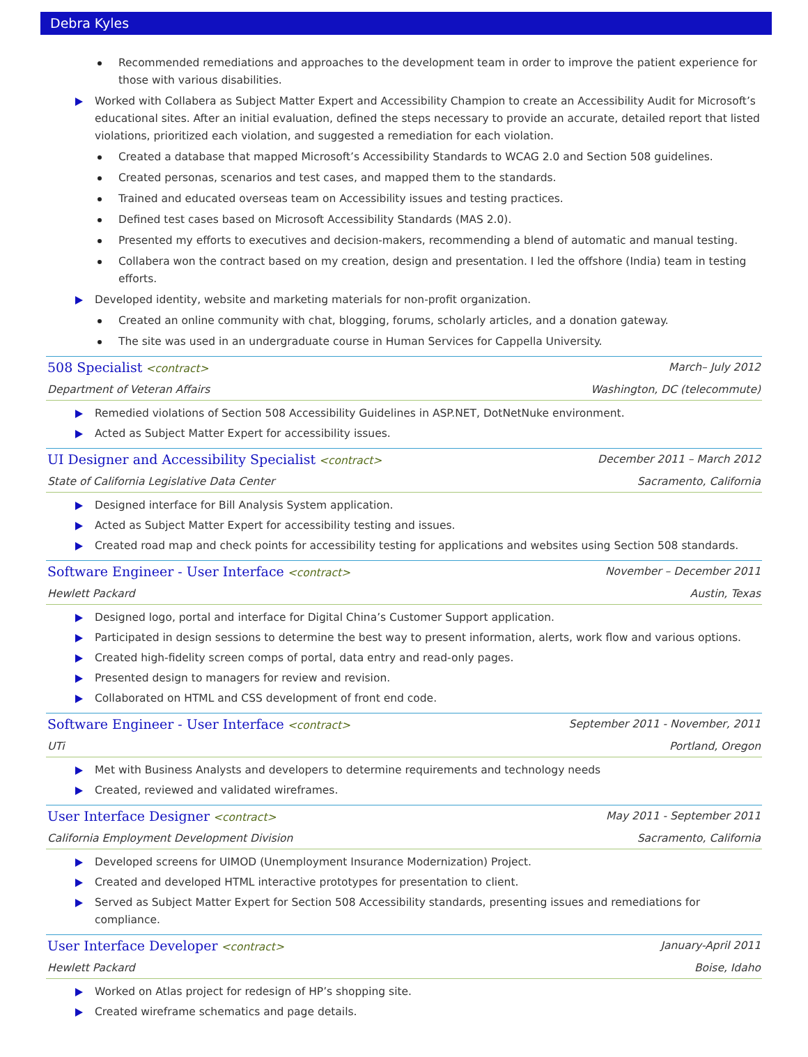Debra Kyles
Recommended remediations and approaches to the development team in order to improve the patient experience for those with various disabilities.
Worked with Collabera as Subject Matter Expert and Accessibility Champion to create an Accessibility Audit for Microsoft’s educational sites. After an initial evaluation, defined the steps necessary to provide an accurate, detailed report that listed violations, prioritized each violation, and suggested a remediation for each violation.
Created a database that mapped Microsoft’s Accessibility Standards to WCAG 2.0 and Section 508 guidelines.
Created personas, scenarios and test cases, and mapped them to the standards.
Trained and educated overseas team on Accessibility issues and testing practices.
Defined test cases based on Microsoft Accessibility Standards (MAS 2.0).
Presented my efforts to executives and decision-makers, recommending a blend of automatic and manual testing.
Collabera won the contract based on my creation, design and presentation. I led the offshore (India) team in testing efforts.
Developed identity, website and marketing materials for non-profit organization.
Created an online community with chat, blogging, forums, scholarly articles, and a donation gateway.
The site was used in an undergraduate course in Human Services for Cappella University.
508 Specialist <contract> March– July 2012
Department of Veteran Affairs Washington, DC (telecommute)
Remedied violations of Section 508 Accessibility Guidelines in ASP.NET, DotNetNuke environment.
Acted as Subject Matter Expert for accessibility issues.
UI Designer and Accessibility Specialist <contract> December 2011 – March 2012
State of California Legislative Data Center Sacramento, California
Designed interface for Bill Analysis System application.
Acted as Subject Matter Expert for accessibility testing and issues.
Created road map and check points for accessibility testing for applications and websites using Section 508 standards.
Software Engineer - User Interface <contract> November – December 2011
Hewlett Packard Austin, Texas
Designed logo, portal and interface for Digital China’s Customer Support application.
Participated in design sessions to determine the best way to present information, alerts, work flow and various options.
Created high-fidelity screen comps of portal, data entry and read-only pages.
Presented design to managers for review and revision.
Collaborated on HTML and CSS development of front end code.
Software Engineer - User Interface <contract> September 2011 - November, 2011
UTi Portland, Oregon
Met with Business Analysts and developers to determine requirements and technology needs
Created, reviewed and validated wireframes.
User Interface Designer <contract> May 2011 - September 2011
California Employment Development Division Sacramento, California
Developed screens for UIMOD (Unemployment Insurance Modernization) Project.
Created and developed HTML interactive prototypes for presentation to client.
Served as Subject Matter Expert for Section 508 Accessibility standards, presenting issues and remediations for compliance.
User Interface Developer <contract> January-April 2011
Hewlett Packard Boise, Idaho
Worked on Atlas project for redesign of HP’s shopping site.
Created wireframe schematics and page details.